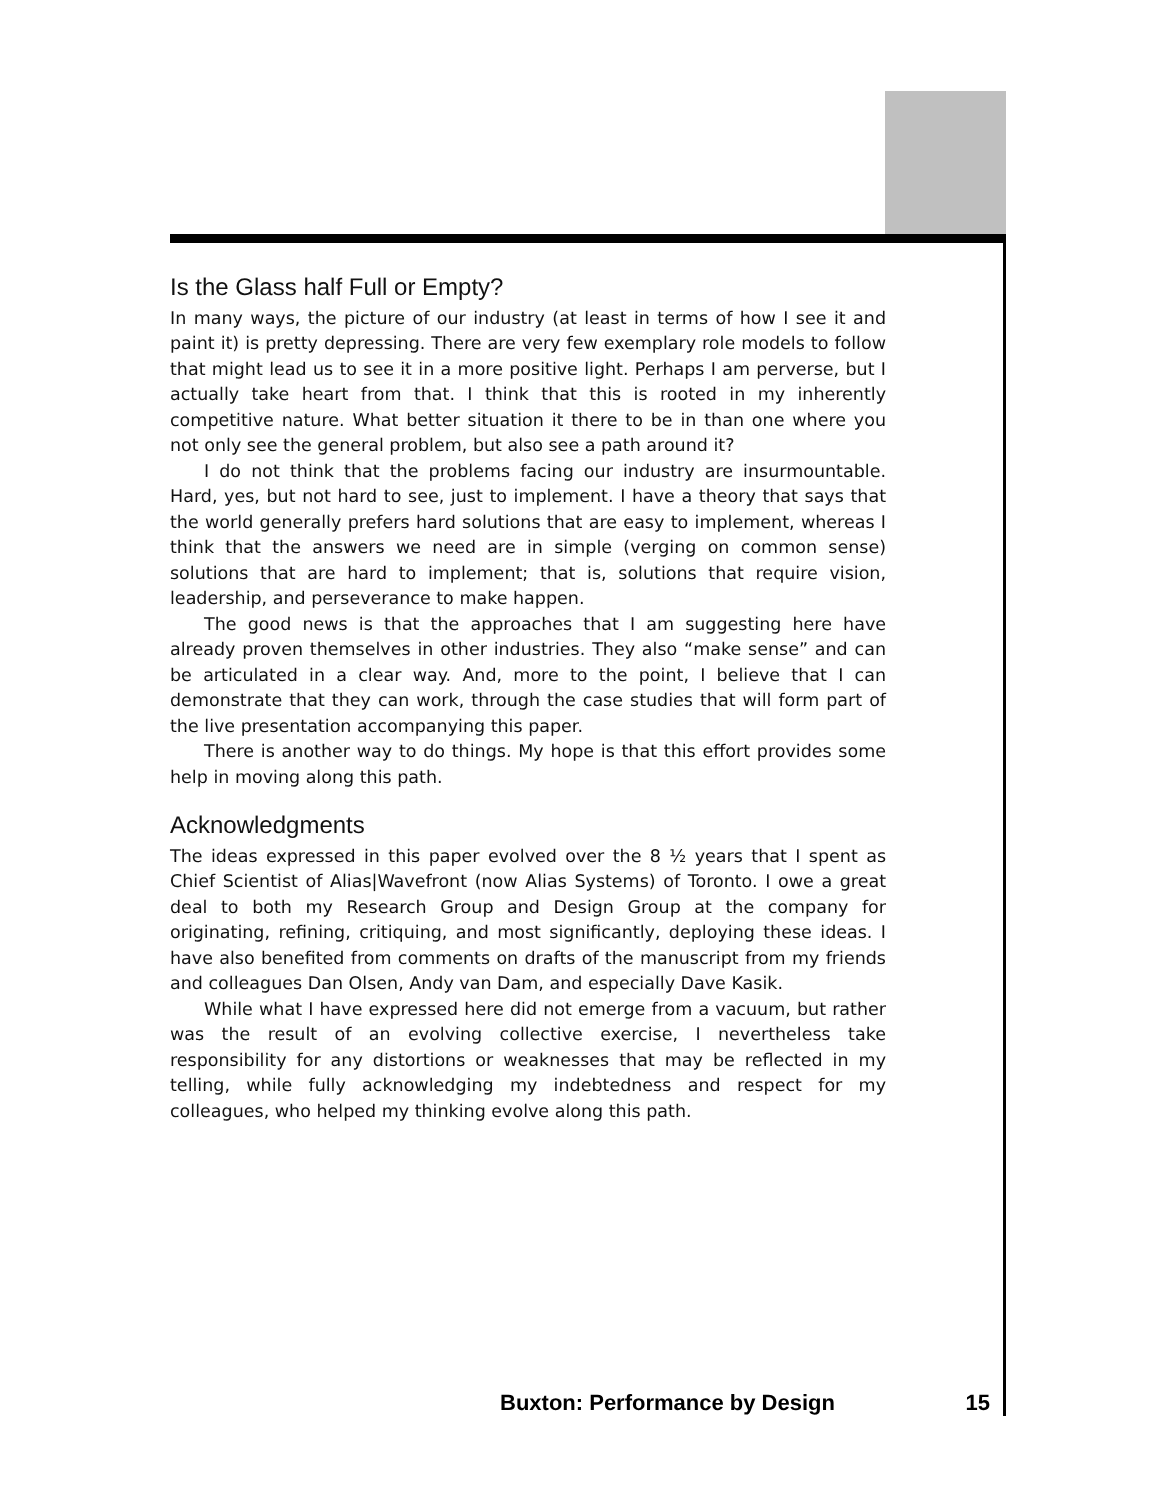Is the Glass half Full or Empty?
In many ways, the picture of our industry (at least in terms of how I see it and paint it) is pretty depressing. There are very few exemplary role models to follow that might lead us to see it in a more positive light. Perhaps I am perverse, but I actually take heart from that. I think that this is rooted in my inherently competitive nature. What better situation it there to be in than one where you not only see the general problem, but also see a path around it?
I do not think that the problems facing our industry are insurmountable. Hard, yes, but not hard to see, just to implement. I have a theory that says that the world generally prefers hard solutions that are easy to implement, whereas I think that the answers we need are in simple (verging on common sense) solutions that are hard to implement; that is, solutions that require vision, leadership, and perseverance to make happen.
The good news is that the approaches that I am suggesting here have already proven themselves in other industries. They also “make sense” and can be articulated in a clear way. And, more to the point, I believe that I can demonstrate that they can work, through the case studies that will form part of the live presentation accompanying this paper.
There is another way to do things. My hope is that this effort provides some help in moving along this path.
Acknowledgments
The ideas expressed in this paper evolved over the 8 ½ years that I spent as Chief Scientist of Alias|Wavefront (now Alias Systems) of Toronto. I owe a great deal to both my Research Group and Design Group at the company for originating, refining, critiquing, and most significantly, deploying these ideas. I have also benefited from comments on drafts of the manuscript from my friends and colleagues Dan Olsen, Andy van Dam, and especially Dave Kasik.
While what I have expressed here did not emerge from a vacuum, but rather was the result of an evolving collective exercise, I nevertheless take responsibility for any distortions or weaknesses that may be reflected in my telling, while fully acknowledging my indebtedness and respect for my colleagues, who helped my thinking evolve along this path.
Buxton: Performance by Design 15